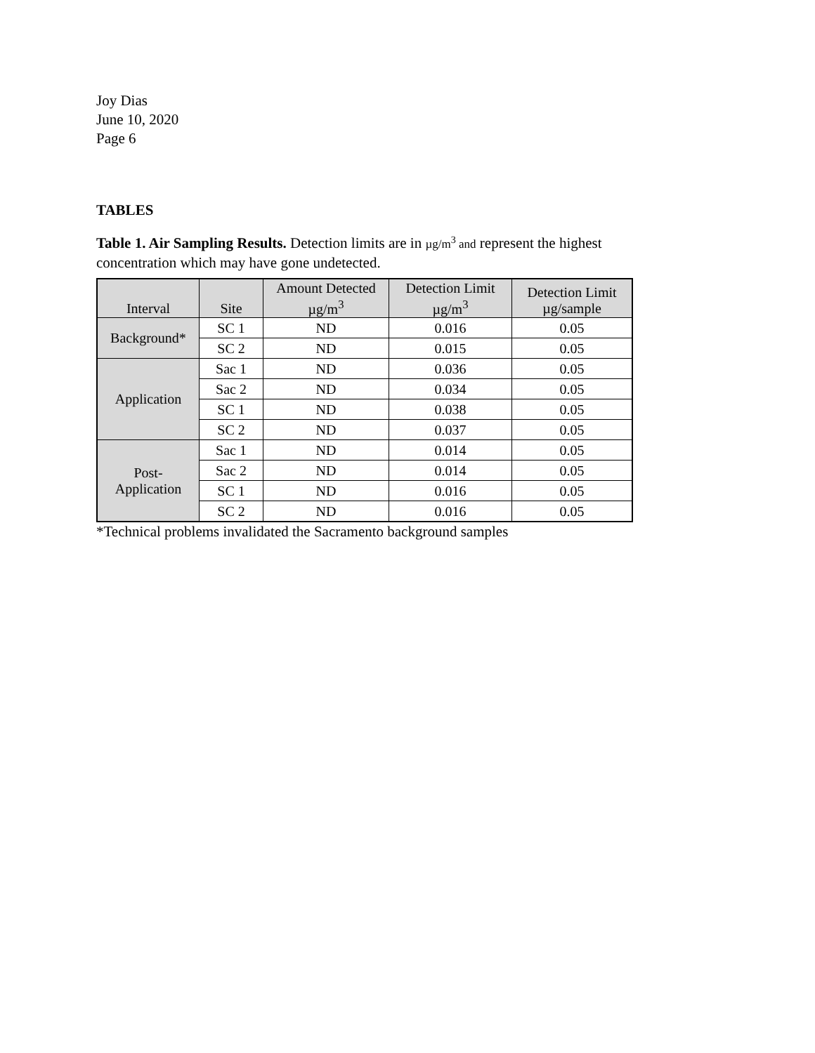Joy Dias
June 10, 2020
Page 6
TABLES
Table 1. Air Sampling Results. Detection limits are in µg/m<sup>3</sup> and represent the highest concentration which may have gone undetected.
| Interval | Site | Amount Detected µg/m<sup>3</sup> | Detection Limit µg/m<sup>3</sup> | Detection Limit µg/sample |
| --- | --- | --- | --- | --- |
| Background* | SC 1 | ND | 0.016 | 0.05 |
| | SC 2 | ND | 0.015 | 0.05 |
| Application | Sac 1 | ND | 0.036 | 0.05 |
| | Sac 2 | ND | 0.034 | 0.05 |
| | SC 1 | ND | 0.038 | 0.05 |
| | SC 2 | ND | 0.037 | 0.05 |
| Post- Application | Sac 1 | ND | 0.014 | 0.05 |
| | Sac 2 | ND | 0.014 | 0.05 |
| | SC 1 | ND | 0.016 | 0.05 |
| | SC 2 | ND | 0.016 | 0.05 |
*Technical problems invalidated the Sacramento background samples